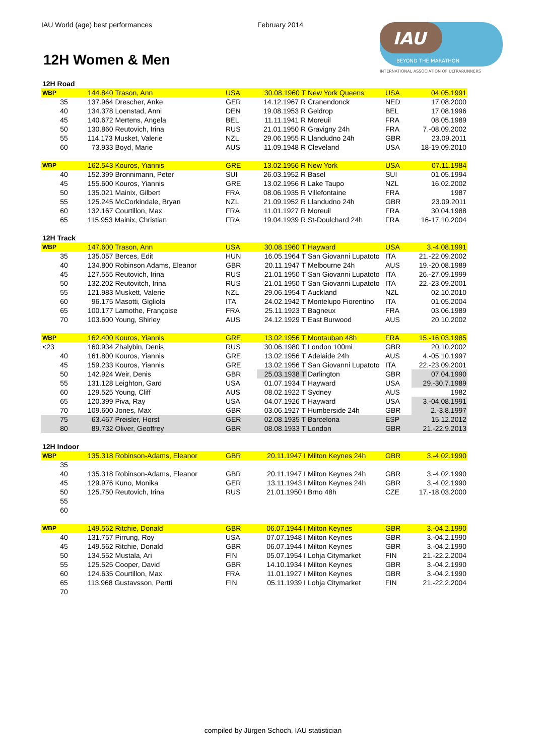IAU World (age) best performances February 2014
12H Women & Men
IAU
BEYOND THE MARATHON
INTERNATIONAL ASSOCIATION OF ULTRARUNNERS
| 12H Road | | | | | | |
| WBP | 144.840 Trason, Ann | USA | 30.08.1960 T | New York Queens | USA | 04.05.1991 |
| 35 | 137.964 Drescher, Anke | GER | 14.12.1967 R | Cranendonck | NED | 17.08.2000 |
| 40 | 134.378 Loenstad, Anni | DEN | 19.08.1953 R | Geldrop | BEL | 17.08.1996 |
| 45 | 140.672 Mertens, Angela | BEL | 11.11.1941 R | Moreuil | FRA | 08.05.1989 |
| 50 | 130.860 Reutovich, Irina | RUS | 21.01.1950 R | Gravigny 24h | FRA | 7.-08.09.2002 |
| 55 | 114.173 Musket, Valerie | NZL | 29.06.1955 R | Llandudno 24h | GBR | 23.09.2011 |
| 60 | 73.933 Boyd, Marie | AUS | 11.09.1948 R | Cleveland | USA | 18-19.09.2010 |
| WBP | 162.543 Kouros, Yiannis | GRE | 13.02.1956 R | New York | USA | 07.11.1984 |
| 40 | 152.399 Bronnimann, Peter | SUI | 26.03.1952 R | Basel | SUI | 01.05.1994 |
| 45 | 155.600 Kouros, Yiannis | GRE | 13.02.1956 R | Lake Taupo | NZL | 16.02.2002 |
| 50 | 135.021 Mainix, Gilbert | FRA | 08.06.1935 R | Villefontaine | FRA | 1987 |
| 55 | 125.245 McCorkindale, Bryan | NZL | 21.09.1952 R | Llandudno 24h | GBR | 23.09.2011 |
| 60 | 132.167 Courtillon, Max | FRA | 11.01.1927 R | Moreuil | FRA | 30.04.1988 |
| 65 | 115.953 Mainix, Christian | FRA | 19.04.1939 R | St-Doulchard 24h | FRA | 16-17.10.2004 |
| 12H Track | | | | | | |
| WBP | 147.600 Trason, Ann | USA | 30.08.1960 T | Hayward | USA | 3.-4.08.1991 |
| 35 | 135.057 Berces, Edit | HUN | 16.05.1964 T | San Giovanni Lupatoto | ITA | 21.-22.09.2002 |
| 40 | 134.800 Robinson Adams, Eleanor | GBR | 20.11.1947 T | Melbourne 24h | AUS | 19.-20.08.1989 |
| 45 | 127.555 Reutovich, Irina | RUS | 21.01.1950 T | San Giovanni Lupatoto | ITA | 26.-27.09.1999 |
| 50 | 132.202 Reutovitch, Irina | RUS | 21.01.1950 T | San Giovanni Lupatoto | ITA | 22.-23.09.2001 |
| 55 | 121.983 Muskett, Valerie | NZL | 29.06.1954 T | Auckland | NZL | 02.10.2010 |
| 60 | 96.175 Masotti, Gigliola | ITA | 24.02.1942 T | Montelupo Fiorentino | ITA | 01.05.2004 |
| 65 | 100.177 Lamothe, Françoise | FRA | 25.11.1923 T | Bagneux | FRA | 03.06.1989 |
| 70 | 103.600 Young, Shirley | AUS | 24.12.1929 T | East Burwood | AUS | 20.10.2002 |
| WBP | 162.400 Kouros, Yiannis | GRE | 13.02.1956 T | Montauban 48h | FRA | 15.-16.03.1985 |
| <23 | 160.934 Zhalybin, Denis | RUS | 30.06.1980 T | London 100mi | GBR | 20.10.2002 |
| 40 | 161.800 Kouros, Yiannis | GRE | 13.02.1956 T | Adelaide 24h | AUS | 4.-05.10.1997 |
| 45 | 159.233 Kouros, Yiannis | GRE | 13.02.1956 T | San Giovanni Lupatoto | ITA | 22.-23.09.2001 |
| 50 | 142.924 Weir, Denis | GBR | 25.03.1938 T | Darlington | GBR | 07.04.1990 |
| 55 | 131.128 Leighton, Gard | USA | 01.07.1934 T | Hayward | USA | 29.-30.7.1989 |
| 60 | 129.525 Young, Cliff | AUS | 08.02.1922 T | Sydney | AUS | 1982 |
| 65 | 120.399 Piva, Ray | USA | 04.07.1926 T | Hayward | USA | 3.-04.08.1991 |
| 70 | 109.600 Jones, Max | GBR | 03.06.1927 T | Humberside 24h | GBR | 2.-3.8.1997 |
| 75 | 63.467 Preisler, Horst | GER | 02.08.1935 T | Barcelona | ESP | 15.12.2012 |
| 80 | 89.732 Oliver, Geoffrey | GBR | 08.08.1933 T | London | GBR | 21.-22.9.2013 |
| 12H Indoor | | | | | | |
| WBP | 135.318 Robinson-Adams, Eleanor | GBR | 20.11.1947 I | Milton Keynes 24h | GBR | 3.-4.02.1990 |
| 35 | | | | | | |
| 40 | 135.318 Robinson-Adams, Eleanor | GBR | 20.11.1947 I | Milton Keynes 24h | GBR | 3.-4.02.1990 |
| 45 | 129.976 Kuno, Monika | GER | 13.11.1943 I | Milton Keynes 24h | GBR | 3.-4.02.1990 |
| 50 | 125.750 Reutovich, Irina | RUS | 21.01.1950 I | Brno 48h | CZE | 17.-18.03.2000 |
| 55 | | | | | | |
| 60 | | | | | | |
| WBP | 149.562 Ritchie, Donald | GBR | 06.07.1944 I | Milton Keynes | GBR | 3.-04.2.1990 |
| 40 | 131.757 Pirrung, Roy | USA | 07.07.1948 I | Milton Keynes | GBR | 3.-04.2.1990 |
| 45 | 149.562 Ritchie, Donald | GBR | 06.07.1944 I | Milton Keynes | GBR | 3.-04.2.1990 |
| 50 | 134.552 Mustala, Ari | FIN | 05.07.1954 I | Lohja Citymarket | FIN | 21.-22.2.2004 |
| 55 | 125.525 Cooper, David | GBR | 14.10.1934 I | Milton Keynes | GBR | 3.-04.2.1990 |
| 60 | 124.635 Courtillon, Max | FRA | 11.01.1927 I | Milton Keynes | GBR | 3.-04.2.1990 |
| 65 | 113.968 Gustavsson, Pertti | FIN | 05.11.1939 I | Lohja Citymarket | FIN | 21.-22.2.2004 |
| 70 | | | | | | |
compiled by Jürgen Schoch, IAU statistician